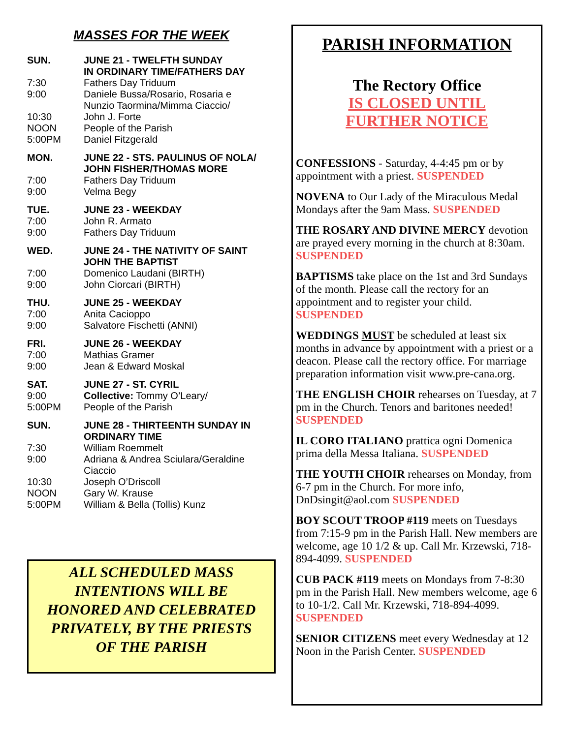MASSES FOR THE WEEK
| SUN. | JUNE 21 - TWELFTH SUNDAY IN ORDINARY TIME/FATHERS DAY |
| 7:30 | Fathers Day Triduum |
| 9:00 | Daniele Bussa/Rosario, Rosaria e Nunzio Taormina/Mimma Ciaccio/ |
| 10:30 | John J. Forte |
| NOON | People of the Parish |
| 5:00PM | Daniel Fitzgerald |
| MON. | JUNE 22 - STS. PAULINUS OF NOLA/ JOHN FISHER/THOMAS MORE |
| 7:00 | Fathers Day Triduum |
| 9:00 | Velma Begy |
| TUE. | JUNE 23 - WEEKDAY |
| 7:00 | John R. Armato |
| 9:00 | Fathers Day Triduum |
| WED. | JUNE 24 - THE NATIVITY OF SAINT JOHN THE BAPTIST |
| 7:00 | Domenico Laudani (BIRTH) |
| 9:00 | John Ciorcari (BIRTH) |
| THU. | JUNE 25 - WEEKDAY |
| 7:00 | Anita Cacioppo |
| 9:00 | Salvatore Fischetti (ANNI) |
| FRI. | JUNE 26 - WEEKDAY |
| 7:00 | Mathias Gramer |
| 9:00 | Jean & Edward Moskal |
| SAT. | JUNE 27 - ST. CYRIL |
| 9:00 | Collective: Tommy O’Leary/ |
| 5:00PM | People of the Parish |
| SUN. | JUNE 28 - THIRTEENTH SUNDAY IN ORDINARY TIME |
| 7:30 | William Roemmelt |
| 9:00 | Adriana & Andrea Sciulara/Geraldine Ciaccio |
| 10:30 | Joseph O’Driscoll |
| NOON | Gary W. Krause |
| 5:00PM | William & Bella (Tollis) Kunz |
ALL SCHEDULED MASS
INTENTIONS WILL BE
HONORED AND CELEBRATED
PRIVATELY, BY THE PRIESTS
OF THE PARISH
PARISH INFORMATION
The Rectory Office
IS CLOSED UNTIL
FURTHER NOTICE
CONFESSIONS - Saturday, 4-4:45 pm or by appointment with a priest. SUSPENDED
NOVENA to Our Lady of the Miraculous Medal Mondays after the 9am Mass. SUSPENDED
THE ROSARY AND DIVINE MERCY devotion are prayed every morning in the church at 8:30am. SUSPENDED
BAPTISMS take place on the 1st and 3rd Sundays of the month. Please call the rectory for an appointment and to register your child. SUSPENDED
WEDDINGS MUST be scheduled at least six months in advance by appointment with a priest or a deacon. Please call the rectory office. For marriage preparation information visit www.pre-cana.org.
THE ENGLISH CHOIR rehearses on Tuesday, at 7 pm in the Church. Tenors and baritones needed! SUSPENDED
IL CORO ITALIANO prattica ogni Domenica prima della Messa Italiana. SUSPENDED
THE YOUTH CHOIR rehearses on Monday, from 6-7 pm in the Church. For more info, DnDsingit@aol.com SUSPENDED
BOY SCOUT TROOP #119 meets on Tuesdays from 7:15-9 pm in the Parish Hall. New members are welcome, age 10 1/2 & up. Call Mr. Krzewski, 718-894-4099. SUSPENDED
CUB PACK #119 meets on Mondays from 7-8:30 pm in the Parish Hall. New members welcome, age 6 to 10-1/2. Call Mr. Krzewski, 718-894-4099. SUSPENDED
SENIOR CITIZENS meet every Wednesday at 12 Noon in the Parish Center. SUSPENDED